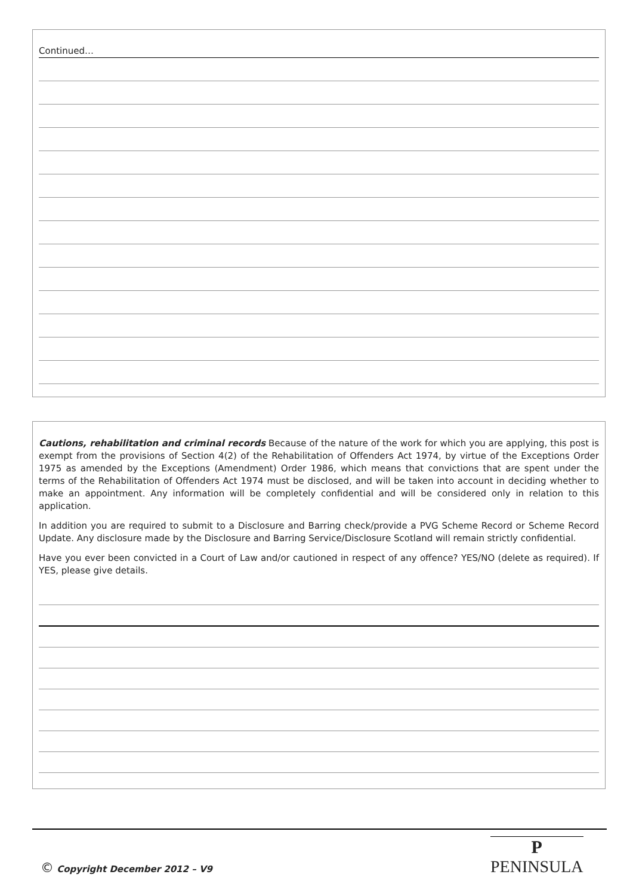Continued…
Cautions, rehabilitation and criminal records Because of the nature of the work for which you are applying, this post is exempt from the provisions of Section 4(2) of the Rehabilitation of Offenders Act 1974, by virtue of the Exceptions Order 1975 as amended by the Exceptions (Amendment) Order 1986, which means that convictions that are spent under the terms of the Rehabilitation of Offenders Act 1974 must be disclosed, and will be taken into account in deciding whether to make an appointment. Any information will be completely confidential and will be considered only in relation to this application.
In addition you are required to submit to a Disclosure and Barring check/provide a PVG Scheme Record or Scheme Record Update. Any disclosure made by the Disclosure and Barring Service/Disclosure Scotland will remain strictly confidential.
Have you ever been convicted in a Court of Law and/or cautioned in respect of any offence? YES/NO (delete as required). If YES, please give details.
© Copyright December 2012 – V9
P
PENINSULA